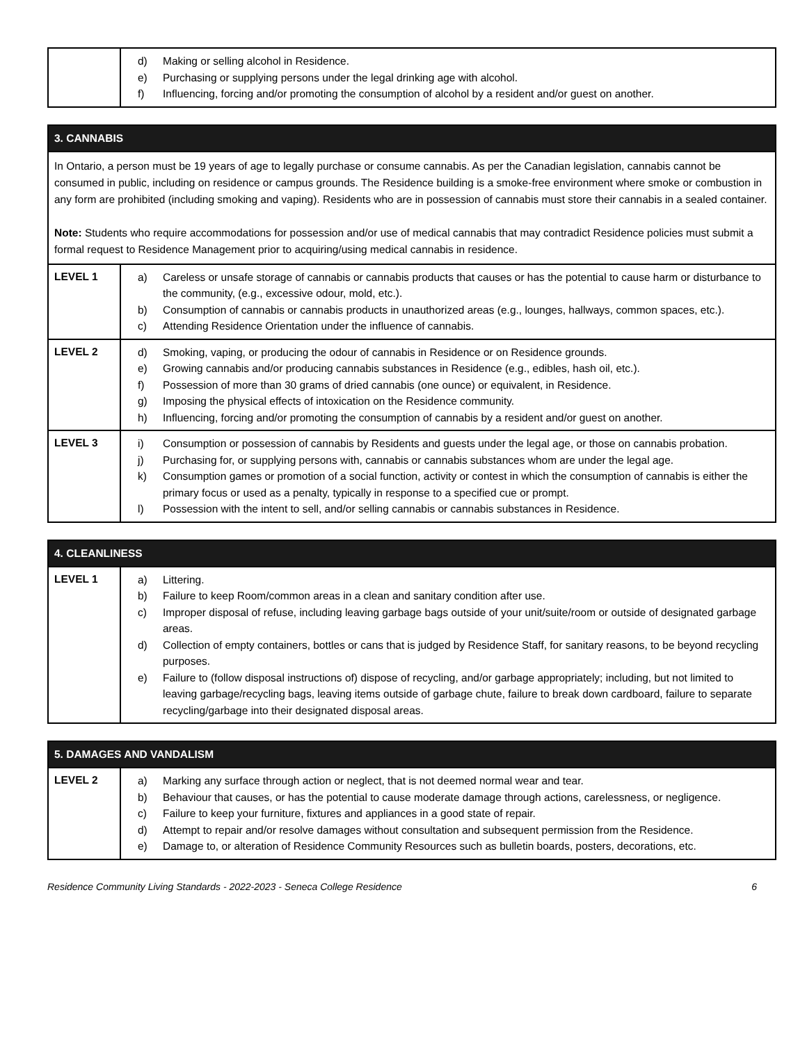| | d) Making or selling alcohol in Residence. e) Purchasing or supplying persons under the legal drinking age with alcohol. f) Influencing, forcing and/or promoting the consumption of alcohol by a resident and/or guest on another. |
| 3. CANNABIS | |
| --- | --- |
| In Ontario, a person must be 19 years of age to legally purchase or consume cannabis. As per the Canadian legislation, cannabis cannot be consumed in public, including on residence or campus grounds. The Residence building is a smoke-free environment where smoke or combustion in any form are prohibited (including smoking and vaping). Residents who are in possession of cannabis must store their cannabis in a sealed container. Note: Students who require accommodations for possession and/or use of medical cannabis that may contradict Residence policies must submit a formal request to Residence Management prior to acquiring/using medical cannabis in residence. | |
| LEVEL 1 | a) Careless or unsafe storage of cannabis or cannabis products that causes or has the potential to cause harm or disturbance to the community, (e.g., excessive odour, mold, etc.). b) Consumption of cannabis or cannabis products in unauthorized areas (e.g., lounges, hallways, common spaces, etc.). c) Attending Residence Orientation under the influence of cannabis. |
| LEVEL 2 | d) Smoking, vaping, or producing the odour of cannabis in Residence or on Residence grounds. e) Growing cannabis and/or producing cannabis substances in Residence (e.g., edibles, hash oil, etc.). f) Possession of more than 30 grams of dried cannabis (one ounce) or equivalent, in Residence. g) Imposing the physical effects of intoxication on the Residence community. h) Influencing, forcing and/or promoting the consumption of cannabis by a resident and/or guest on another. |
| LEVEL 3 | i) Consumption or possession of cannabis by Residents and guests under the legal age, or those on cannabis probation. j) Purchasing for, or supplying persons with, cannabis or cannabis substances whom are under the legal age. k) Consumption games or promotion of a social function, activity or contest in which the consumption of cannabis is either the primary focus or used as a penalty, typically in response to a specified cue or prompt. l) Possession with the intent to sell, and/or selling cannabis or cannabis substances in Residence. |
| 4. CLEANLINESS | |
| --- | --- |
| LEVEL 1 | a) Littering. b) Failure to keep Room/common areas in a clean and sanitary condition after use. c) Improper disposal of refuse, including leaving garbage bags outside of your unit/suite/room or outside of designated garbage areas. d) Collection of empty containers, bottles or cans that is judged by Residence Staff, for sanitary reasons, to be beyond recycling purposes. e) Failure to (follow disposal instructions of) dispose of recycling, and/or garbage appropriately; including, but not limited to leaving garbage/recycling bags, leaving items outside of garbage chute, failure to break down cardboard, failure to separate recycling/garbage into their designated disposal areas. |
| 5. DAMAGES AND VANDALISM | |
| --- | --- |
| LEVEL 2 | a) Marking any surface through action or neglect, that is not deemed normal wear and tear. b) Behaviour that causes, or has the potential to cause moderate damage through actions, carelessness, or negligence. c) Failure to keep your furniture, fixtures and appliances in a good state of repair. d) Attempt to repair and/or resolve damages without consultation and subsequent permission from the Residence. e) Damage to, or alteration of Residence Community Resources such as bulletin boards, posters, decorations, etc. |
Residence Community Living Standards - 2022-2023 - Seneca College Residence 6